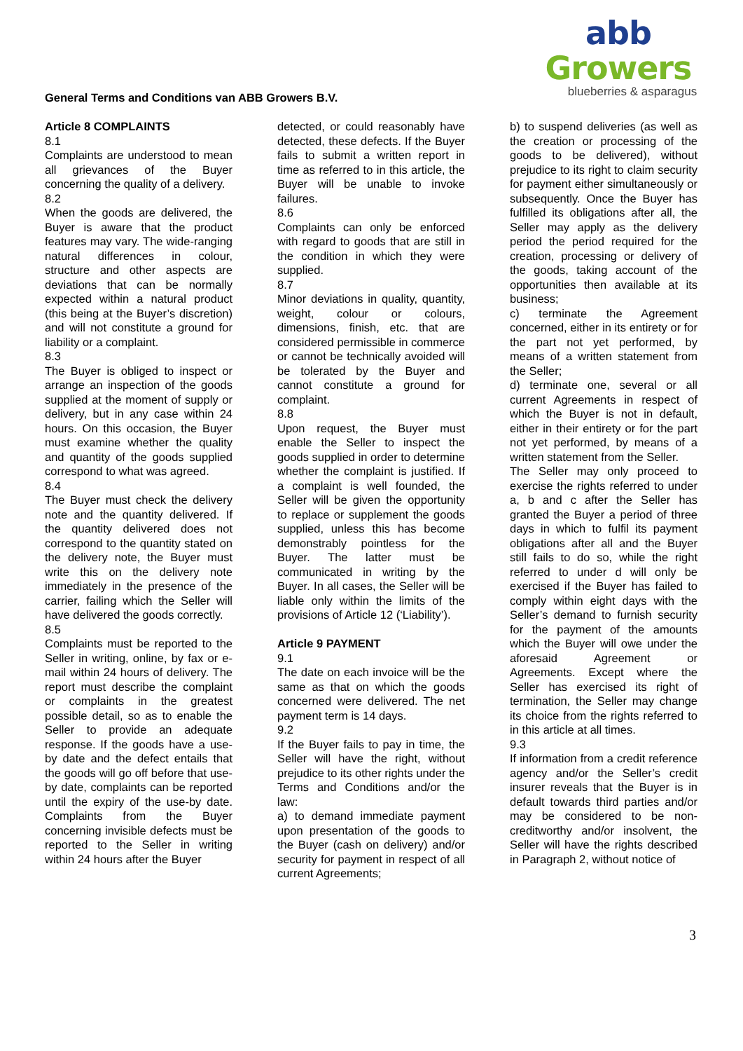General Terms and Conditions van ABB Growers B.V.
abb Growers
blueberries & asparagus
Article 8 COMPLAINTS
8.1
Complaints are understood to mean all grievances of the Buyer concerning the quality of a delivery.
8.2
When the goods are delivered, the Buyer is aware that the product features may vary. The wide-ranging natural differences in colour, structure and other aspects are deviations that can be normally expected within a natural product (this being at the Buyer’s discretion) and will not constitute a ground for liability or a complaint.
8.3
The Buyer is obliged to inspect or arrange an inspection of the goods supplied at the moment of supply or delivery, but in any case within 24 hours. On this occasion, the Buyer must examine whether the quality and quantity of the goods supplied correspond to what was agreed.
8.4
The Buyer must check the delivery note and the quantity delivered. If the quantity delivered does not correspond to the quantity stated on the delivery note, the Buyer must write this on the delivery note immediately in the presence of the carrier, failing which the Seller will have delivered the goods correctly.
8.5
Complaints must be reported to the Seller in writing, online, by fax or e-mail within 24 hours of delivery. The report must describe the complaint or complaints in the greatest possible detail, so as to enable the Seller to provide an adequate response. If the goods have a use-by date and the defect entails that the goods will go off before that use-by date, complaints can be reported until the expiry of the use-by date. Complaints from the Buyer concerning invisible defects must be reported to the Seller in writing within 24 hours after the Buyer
detected, or could reasonably have detected, these defects. If the Buyer fails to submit a written report in time as referred to in this article, the Buyer will be unable to invoke failures.
8.6
Complaints can only be enforced with regard to goods that are still in the condition in which they were supplied.
8.7
Minor deviations in quality, quantity, weight, colour or colours, dimensions, finish, etc. that are considered permissible in commerce or cannot be technically avoided will be tolerated by the Buyer and cannot constitute a ground for complaint.
8.8
Upon request, the Buyer must enable the Seller to inspect the goods supplied in order to determine whether the complaint is justified. If a complaint is well founded, the Seller will be given the opportunity to replace or supplement the goods supplied, unless this has become demonstrably pointless for the Buyer. The latter must be communicated in writing by the Buyer. In all cases, the Seller will be liable only within the limits of the provisions of Article 12 (‘Liability’).
Article 9 PAYMENT
9.1
The date on each invoice will be the same as that on which the goods concerned were delivered. The net payment term is 14 days.
9.2
If the Buyer fails to pay in time, the Seller will have the right, without prejudice to its other rights under the Terms and Conditions and/or the law:
a) to demand immediate payment upon presentation of the goods to the Buyer (cash on delivery) and/or security for payment in respect of all current Agreements;
b) to suspend deliveries (as well as the creation or processing of the goods to be delivered), without prejudice to its right to claim security for payment either simultaneously or subsequently. Once the Buyer has fulfilled its obligations after all, the Seller may apply as the delivery period the period required for the creation, processing or delivery of the goods, taking account of the opportunities then available at its business;
c) terminate the Agreement concerned, either in its entirety or for the part not yet performed, by means of a written statement from the Seller;
d) terminate one, several or all current Agreements in respect of which the Buyer is not in default, either in their entirety or for the part not yet performed, by means of a written statement from the Seller.
The Seller may only proceed to exercise the rights referred to under a, b and c after the Seller has granted the Buyer a period of three days in which to fulfil its payment obligations after all and the Buyer still fails to do so, while the right referred to under d will only be exercised if the Buyer has failed to comply within eight days with the Seller’s demand to furnish security for the payment of the amounts which the Buyer will owe under the aforesaid Agreement or Agreements. Except where the Seller has exercised its right of termination, the Seller may change its choice from the rights referred to in this article at all times.
9.3
If information from a credit reference agency and/or the Seller’s credit insurer reveals that the Buyer is in default towards third parties and/or may be considered to be non-creditworthy and/or insolvent, the Seller will have the rights described in Paragraph 2, without notice of
3